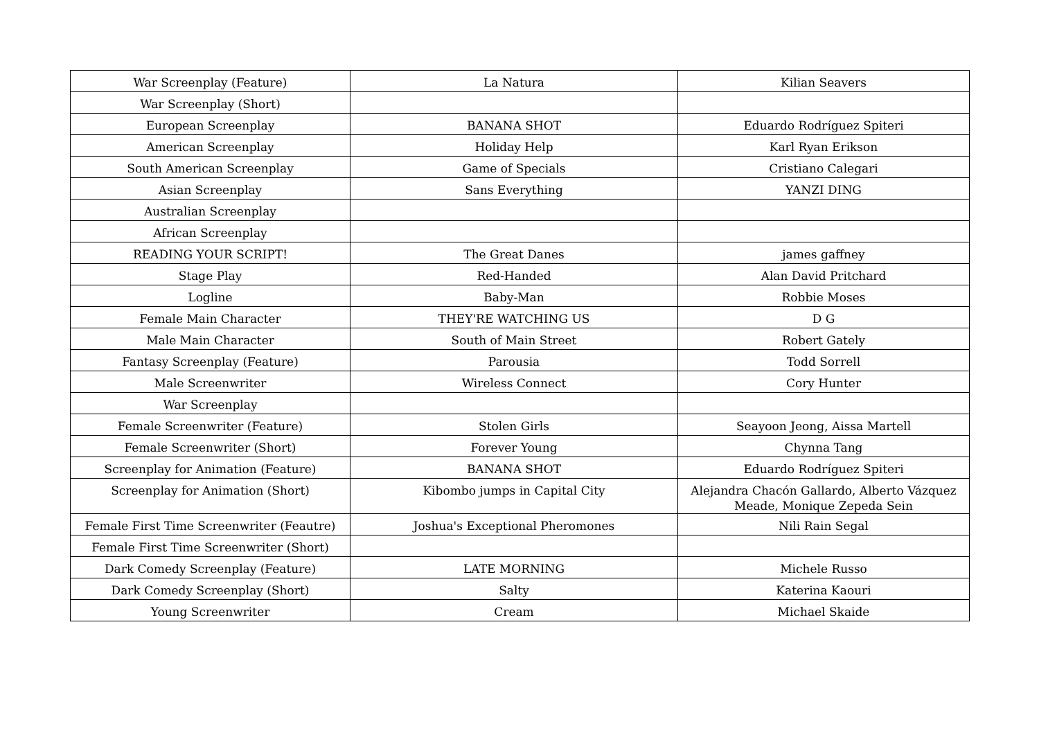| War Screenplay (Feature) | La Natura | Kilian Seavers |
| War Screenplay (Short) | | |
| European Screenplay | BANANA SHOT | Eduardo Rodríguez Spiteri |
| American Screenplay | Holiday Help | Karl Ryan Erikson |
| South American Screenplay | Game of Specials | Cristiano Calegari |
| Asian Screenplay | Sans Everything | YANZI DING |
| Australian Screenplay | | |
| African Screenplay | | |
| READING YOUR SCRIPT! | The Great Danes | james gaffney |
| Stage Play | Red-Handed | Alan David Pritchard |
| Logline | Baby-Man | Robbie Moses |
| Female Main Character | THEY'RE WATCHING US | D G |
| Male Main Character | South of Main Street | Robert Gately |
| Fantasy Screenplay (Feature) | Parousia | Todd Sorrell |
| Male Screenwriter | Wireless Connect | Cory Hunter |
| War Screenplay | | |
| Female Screenwriter (Feature) | Stolen Girls | Seayoon Jeong, Aissa Martell |
| Female Screenwriter (Short) | Forever Young | Chynna Tang |
| Screenplay for Animation (Feature) | BANANA SHOT | Eduardo Rodríguez Spiteri |
| Screenplay for Animation (Short) | Kibombo jumps in Capital City | Alejandra Chacón Gallardo, Alberto Vázquez Meade, Monique Zepeda Sein |
| Female First Time Screenwriter (Feautre) | Joshua's Exceptional Pheromones | Nili Rain Segal |
| Female First Time Screenwriter (Short) | | |
| Dark Comedy Screenplay (Feature) | LATE MORNING | Michele Russo |
| Dark Comedy Screenplay (Short) | Salty | Katerina Kaouri |
| Young Screenwriter | Cream | Michael Skaide |